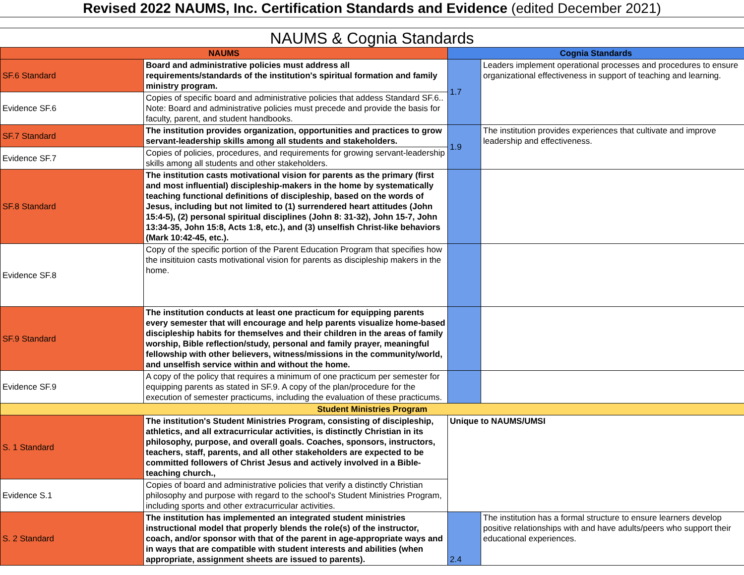Revised 2022 NAUMS, Inc. Certification Standards and Evidence (edited December 2021)
NAUMS & Cognia Standards
| NAUMS | | Cognia Standards | | |
| --- | --- | --- | --- | --- |
| SF.6 Standard | Board and administrative policies must address all requirements/standards of the institution's spiritual formation and family ministry program. | 1.7 | Leaders implement operational processes and procedures to ensure organizational effectiveness in support of teaching and learning. | |
| Evidence SF.6 | Copies of specific board and administrative policies that addess Standard SF.6.. Note: Board and administrative policies must precede and provide the basis for faculty, parent, and student handbooks. | | | |
| SF.7 Standard | The institution provides organization, opportunities and practices to grow servant-leadership skills among all students and stakeholders. | 1.9 | The institution provides experiences that cultivate and improve leadership and effectiveness. | |
| Evidence SF.7 | Copies of policies, procedures, and requirements for growing servant-leadership skills among all students and other stakeholders. | | | |
| SF.8 Standard | The institution casts motivational vision for parents as the primary (first and most influential) discipleship-makers in the home by systematically teaching functional definitions of discipleship, based on the words of Jesus, including but not limited to (1) surrendered heart attitudes (John 15:4-5), (2) personal spiritual disciplines (John 8: 31-32), John 15-7, John 13:34-35, John 15:8, Acts 1:8, etc.), and (3) unselfish Christ-like behaviors (Mark 10:42-45, etc.). | | | |
| Evidence SF.8 | Copy of the specific portion of the Parent Education Program that specifies how the insitituion casts motivational vision for parents as discipleship makers in the home. | | | |
| SF.9 Standard | The institution conducts at least one practicum for equipping parents every semester that will encourage and help parents visualize home-based discipleship habits for themselves and their children in the areas of family worship, Bible reflection/study, personal and family prayer, meaningful fellowship with other believers, witness/missions in the community/world, and unselfish service within and without the home. | | | |
| Evidence SF.9 | A copy of the policy that requires a minimum of one practicum per semester for equipping parents as stated in SF.9. A copy of the plan/procedure for the execution of semester practicums, including the evaluation of these practicums. | | | |
| Student Ministries Program | | | | |
| S. 1 Standard | The institution's Student Ministries Program, consisting of discipleship, athletics, and all extracurricular activities, is distinctly Christian in its philosophy, purpose, and overall goals. Coaches, sponsors, instructors, teachers, staff, parents, and all other stakeholders are expected to be committed followers of Christ Jesus and actively involved in a Bible-teaching church., | Unique to NAUMS/UMSI | | |
| Evidence S.1 | Copies of board and administrative policies that verify a distinctly Christian philosophy and purpose with regard to the school's Student Ministries Program, including sports and other extracurricular activities. | | | |
| S. 2 Standard | The institution has implemented an integrated student ministries instructional model that properly blends the role(s) of the instructor, coach, and/or sponsor with that of the parent in age-appropriate ways and in ways that are compatible with student interests and abilities (when appropriate, assignment sheets are issued to parents). | 2.4 | The institution has a formal structure to ensure learners develop positive relationships with and have adults/peers who support their educational experiences. | |